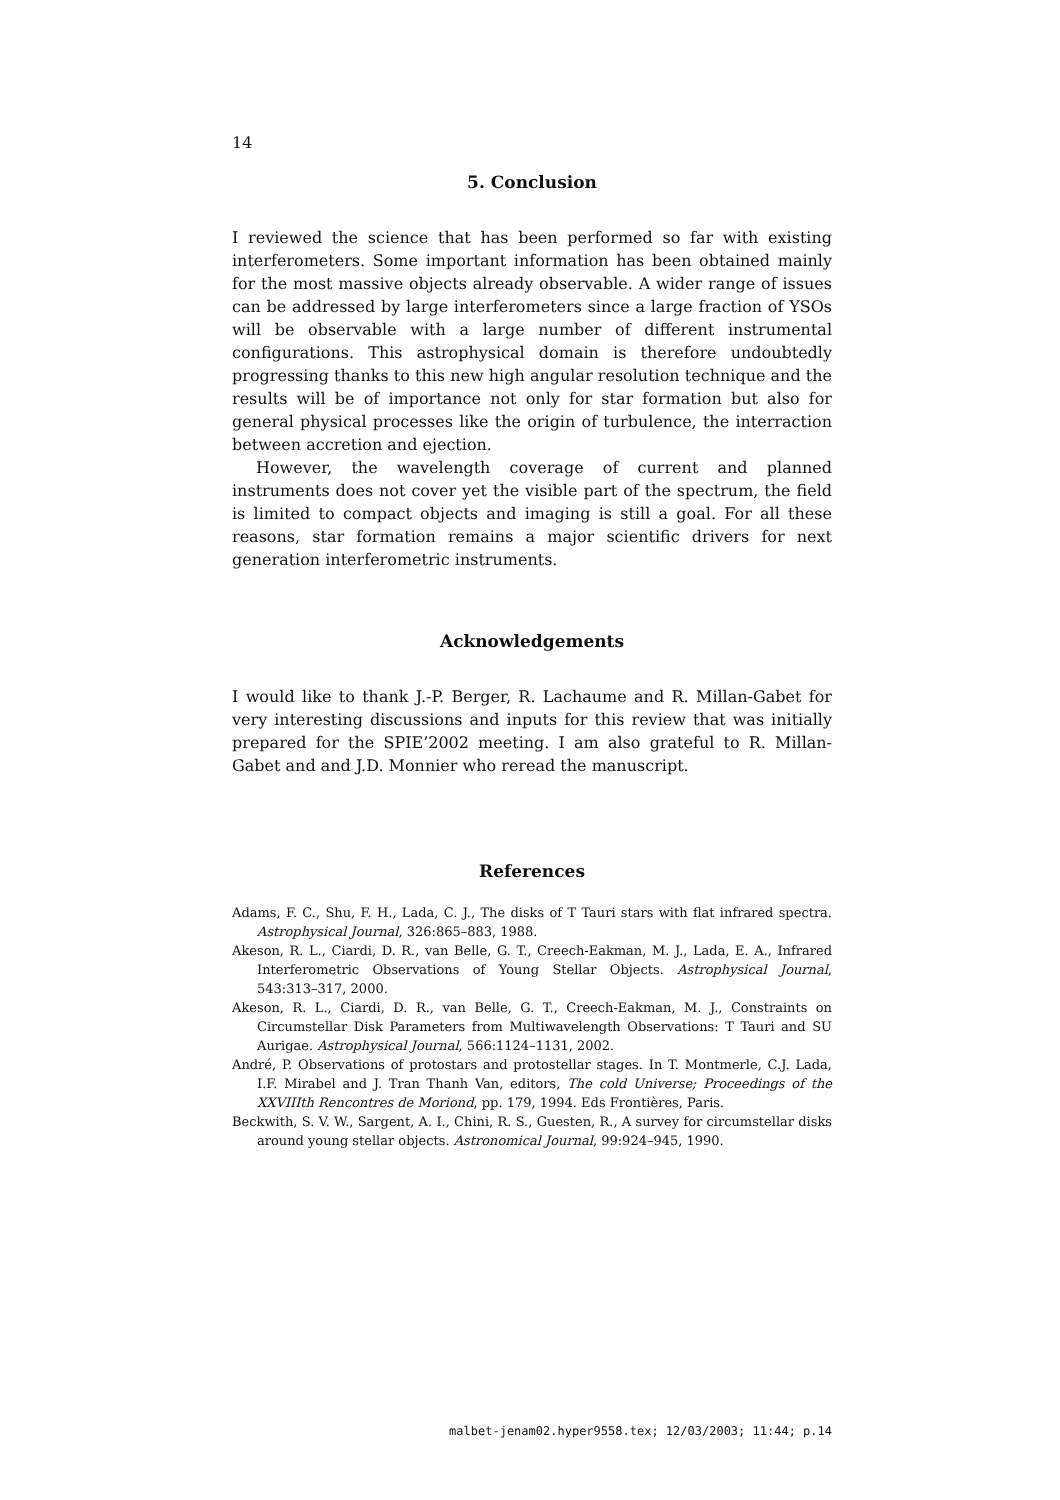14
5. Conclusion
I reviewed the science that has been performed so far with existing interferometers. Some important information has been obtained mainly for the most massive objects already observable. A wider range of issues can be addressed by large interferometers since a large fraction of YSOs will be observable with a large number of different instrumental configurations. This astrophysical domain is therefore undoubtedly progressing thanks to this new high angular resolution technique and the results will be of importance not only for star formation but also for general physical processes like the origin of turbulence, the interraction between accretion and ejection.
However, the wavelength coverage of current and planned instruments does not cover yet the visible part of the spectrum, the field is limited to compact objects and imaging is still a goal. For all these reasons, star formation remains a major scientific drivers for next generation interferometric instruments.
Acknowledgements
I would like to thank J.-P. Berger, R. Lachaume and R. Millan-Gabet for very interesting discussions and inputs for this review that was initially prepared for the SPIE’2002 meeting. I am also grateful to R. Millan-Gabet and and J.D. Monnier who reread the manuscript.
References
Adams, F. C., Shu, F. H., Lada, C. J., The disks of T Tauri stars with flat infrared spectra. Astrophysical Journal, 326:865–883, 1988.
Akeson, R. L., Ciardi, D. R., van Belle, G. T., Creech-Eakman, M. J., Lada, E. A., Infrared Interferometric Observations of Young Stellar Objects. Astrophysical Journal, 543:313–317, 2000.
Akeson, R. L., Ciardi, D. R., van Belle, G. T., Creech-Eakman, M. J., Constraints on Circumstellar Disk Parameters from Multiwavelength Observations: T Tauri and SU Aurigae. Astrophysical Journal, 566:1124–1131, 2002.
André, P. Observations of protostars and protostellar stages. In T. Montmerle, C.J. Lada, I.F. Mirabel and J. Tran Thanh Van, editors, The cold Universe; Proceedings of the XXVIIIth Rencontres de Moriond, pp. 179, 1994. Eds Frontières, Paris.
Beckwith, S. V. W., Sargent, A. I., Chini, R. S., Guesten, R., A survey for circumstellar disks around young stellar objects. Astronomical Journal, 99:924–945, 1990.
malbet-jenam02.hyper9558.tex; 12/03/2003; 11:44; p.14